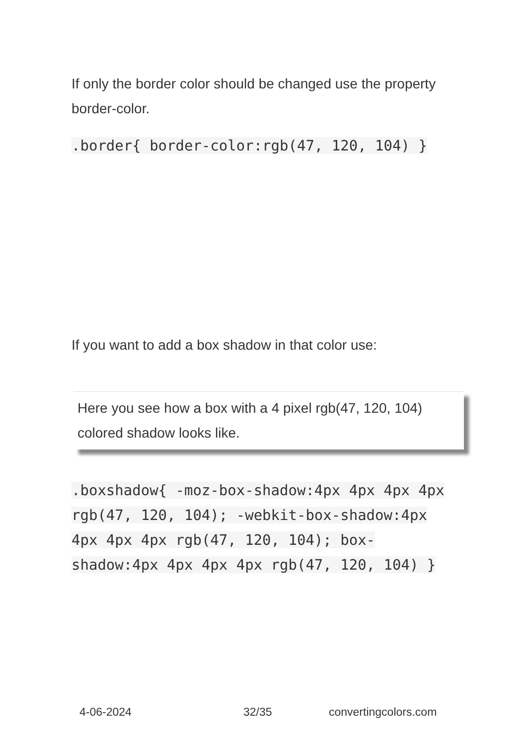If only the border color should be changed use the property border-color.
.border{ border-color:rgb(47, 120, 104) }
If you want to add a box shadow in that color use:
Here you see how a box with a 4 pixel rgb(47, 120, 104) colored shadow looks like.
.boxshadow{ -moz-box-shadow:4px 4px 4px 4px rgb(47, 120, 104); -webkit-box-shadow:4px 4px 4px 4px rgb(47, 120, 104); box-shadow:4px 4px 4px 4px rgb(47, 120, 104) }
4-06-2024 32/35 convertingcolors.com